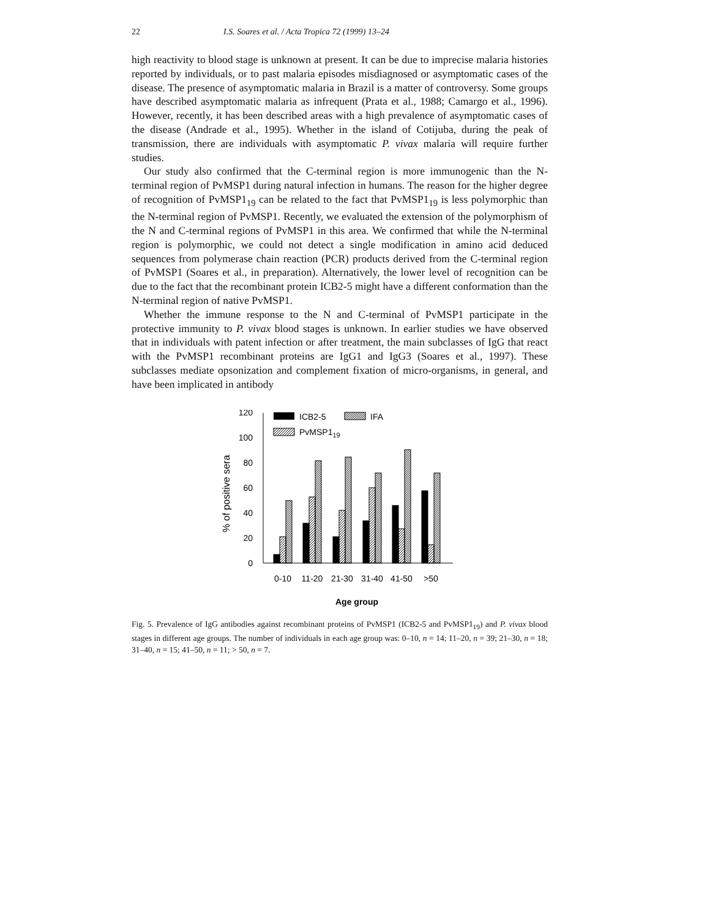22 I.S. Soares et al. / Acta Tropica 72 (1999) 13–24
high reactivity to blood stage is unknown at present. It can be due to imprecise malaria histories reported by individuals, or to past malaria episodes misdiagnosed or asymptomatic cases of the disease. The presence of asymptomatic malaria in Brazil is a matter of controversy. Some groups have described asymptomatic malaria as infrequent (Prata et al., 1988; Camargo et al., 1996). However, recently, it has been described areas with a high prevalence of asymptomatic cases of the disease (Andrade et al., 1995). Whether in the island of Cotijuba, during the peak of transmission, there are individuals with asymptomatic P. vivax malaria will require further studies.
Our study also confirmed that the C-terminal region is more immunogenic than the N-terminal region of PvMSP1 during natural infection in humans. The reason for the higher degree of recognition of PvMSP1<sub>19</sub> can be related to the fact that PvMSP1<sub>19</sub> is less polymorphic than the N-terminal region of PvMSP1. Recently, we evaluated the extension of the polymorphism of the N and C-terminal regions of PvMSP1 in this area. We confirmed that while the N-terminal region is polymorphic, we could not detect a single modification in amino acid deduced sequences from polymerase chain reaction (PCR) products derived from the C-terminal region of PvMSP1 (Soares et al., in preparation). Alternatively, the lower level of recognition can be due to the fact that the recombinant protein ICB2-5 might have a different conformation than the N-terminal region of native PvMSP1.
Whether the immune response to the N and C-terminal of PvMSP1 participate in the protective immunity to P. vivax blood stages is unknown. In earlier studies we have observed that in individuals with patent infection or after treatment, the main subclasses of IgG that react with the PvMSP1 recombinant proteins are IgG1 and IgG3 (Soares et al., 1997). These subclasses mediate opsonization and complement fixation of micro-organisms, in general, and have been implicated in antibody
0
20
40
60
80
100
120
% of positive sera
ICB2-5
IFA
PvMSP119
0-10
11-20
21-30
31-40
41-50
>50
Age group
Fig. 5. Prevalence of IgG antibodies against recombinant proteins of PvMSP1 (ICB2-5 and PvMSP1<sub>19</sub>) and P. vivax blood stages in different age groups. The number of individuals in each age group was: 0–10, n = 14; 11–20, n = 39; 21–30, n = 18; 31–40, n = 15; 41–50, n = 11; > 50, n = 7.